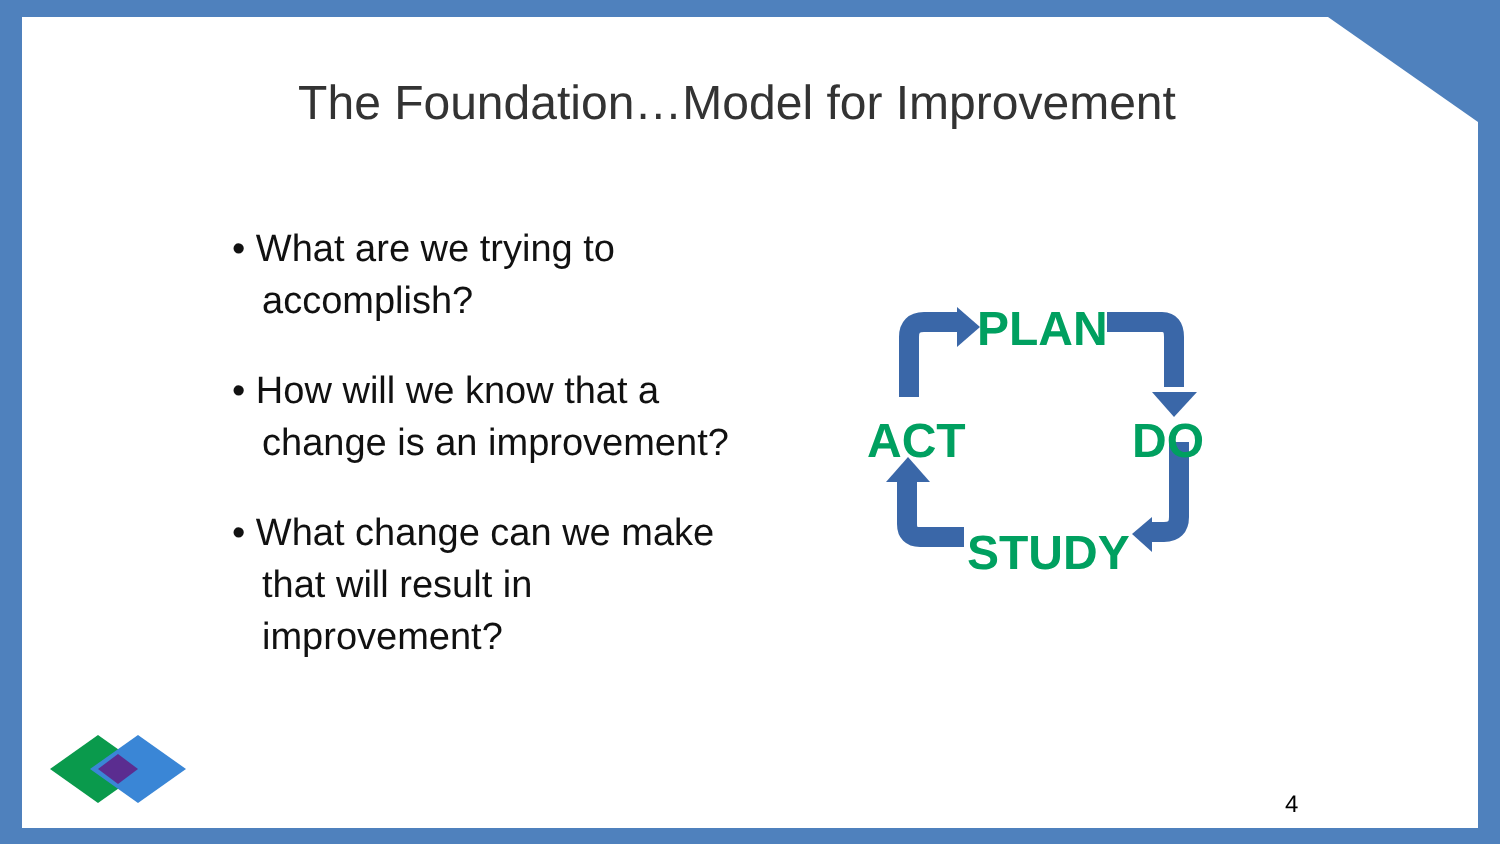The Foundation…Model for Improvement
• What are we trying to accomplish?
• How will we know that a change is an improvement?
• What change can we make that will result in improvement?
PLAN
DO
ACT
STUDY
4